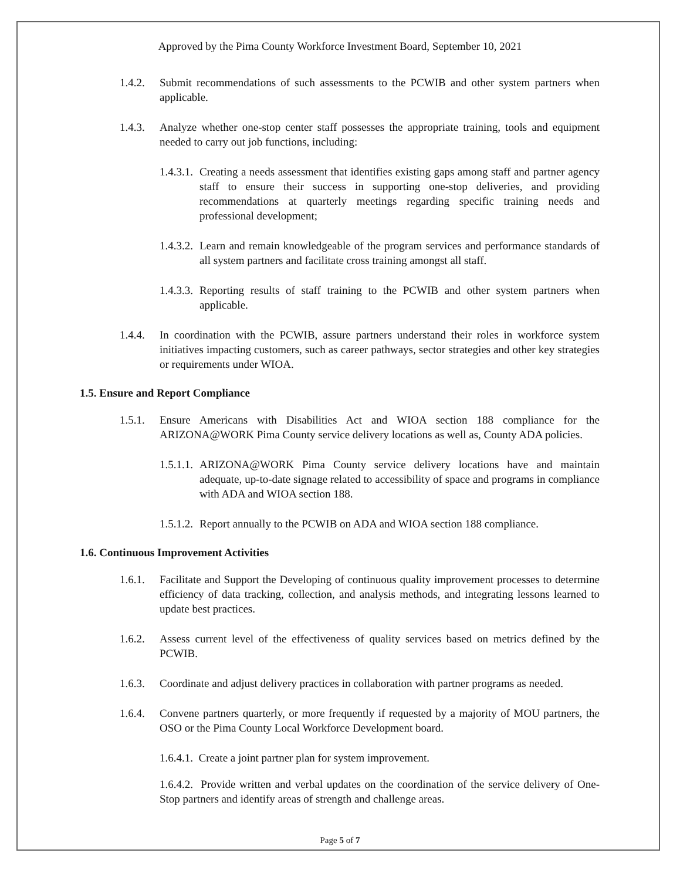Approved by the Pima County Workforce Investment Board, September 10, 2021
1.4.2. Submit recommendations of such assessments to the PCWIB and other system partners when applicable.
1.4.3. Analyze whether one-stop center staff possesses the appropriate training, tools and equipment needed to carry out job functions, including:
1.4.3.1. Creating a needs assessment that identifies existing gaps among staff and partner agency staff to ensure their success in supporting one-stop deliveries, and providing recommendations at quarterly meetings regarding specific training needs and professional development;
1.4.3.2. Learn and remain knowledgeable of the program services and performance standards of all system partners and facilitate cross training amongst all staff.
1.4.3.3. Reporting results of staff training to the PCWIB and other system partners when applicable.
1.4.4. In coordination with the PCWIB, assure partners understand their roles in workforce system initiatives impacting customers, such as career pathways, sector strategies and other key strategies or requirements under WIOA.
1.5. Ensure and Report Compliance
1.5.1. Ensure Americans with Disabilities Act and WIOA section 188 compliance for the ARIZONA@WORK Pima County service delivery locations as well as, County ADA policies.
1.5.1.1. ARIZONA@WORK Pima County service delivery locations have and maintain adequate, up-to-date signage related to accessibility of space and programs in compliance with ADA and WIOA section 188.
1.5.1.2. Report annually to the PCWIB on ADA and WIOA section 188 compliance.
1.6. Continuous Improvement Activities
1.6.1. Facilitate and Support the Developing of continuous quality improvement processes to determine efficiency of data tracking, collection, and analysis methods, and integrating lessons learned to update best practices.
1.6.2. Assess current level of the effectiveness of quality services based on metrics defined by the PCWIB.
1.6.3. Coordinate and adjust delivery practices in collaboration with partner programs as needed.
1.6.4. Convene partners quarterly, or more frequently if requested by a majority of MOU partners, the OSO or the Pima County Local Workforce Development board.
1.6.4.1. Create a joint partner plan for system improvement.
1.6.4.2. Provide written and verbal updates on the coordination of the service delivery of One- Stop partners and identify areas of strength and challenge areas.
Page 5 of 7